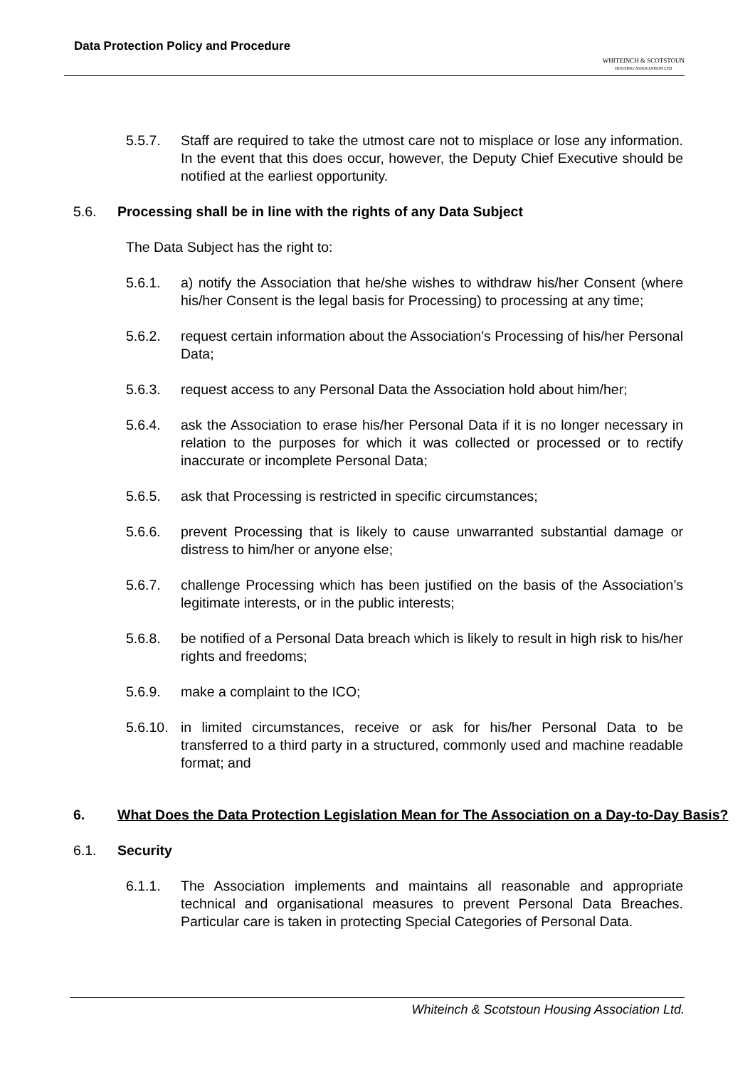Data Protection Policy and Procedure
WHITEINCH & SCOTSTOUN
HOUSING ASSOCIATION LTD
5.5.7. Staff are required to take the utmost care not to misplace or lose any information. In the event that this does occur, however, the Deputy Chief Executive should be notified at the earliest opportunity.
5.6. Processing shall be in line with the rights of any Data Subject
The Data Subject has the right to:
5.6.1. a) notify the Association that he/she wishes to withdraw his/her Consent (where his/her Consent is the legal basis for Processing) to processing at any time;
5.6.2. request certain information about the Association’s Processing of his/her Personal Data;
5.6.3. request access to any Personal Data the Association hold about him/her;
5.6.4. ask the Association to erase his/her Personal Data if it is no longer necessary in relation to the purposes for which it was collected or processed or to rectify inaccurate or incomplete Personal Data;
5.6.5. ask that Processing is restricted in specific circumstances;
5.6.6. prevent Processing that is likely to cause unwarranted substantial damage or distress to him/her or anyone else;
5.6.7. challenge Processing which has been justified on the basis of the Association’s legitimate interests, or in the public interests;
5.6.8. be notified of a Personal Data breach which is likely to result in high risk to his/her rights and freedoms;
5.6.9. make a complaint to the ICO;
5.6.10.
in limited circumstances, receive or ask for his/her Personal Data to be transferred to a third party in a structured, commonly used and machine readable format; and
6. What Does the Data Protection Legislation Mean for The Association on a Day-to-Day Basis?
6.1. Security
6.1.1. The Association implements and maintains all reasonable and appropriate technical and organisational measures to prevent Personal Data Breaches. Particular care is taken in protecting Special Categories of Personal Data.
Whiteinch & Scotstoun Housing Association Ltd.